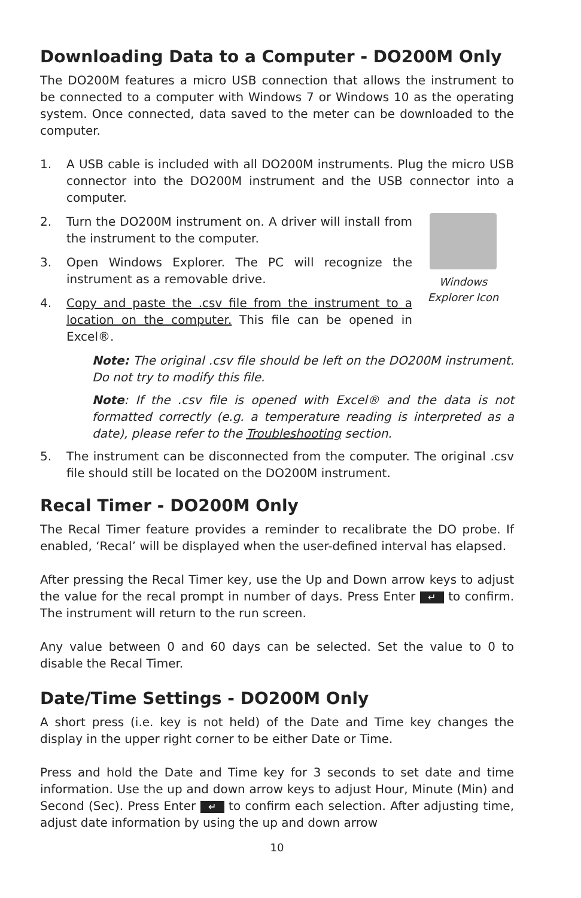Downloading Data to a Computer - DO200M Only
The DO200M features a micro USB connection that allows the instrument to be connected to a computer with Windows 7 or Windows 10 as the operating system. Once connected, data saved to the meter can be downloaded to the computer.
1. A USB cable is included with all DO200M instruments. Plug the micro USB connector into the DO200M instrument and the USB connector into a computer.
2. Turn the DO200M instrument on. A driver will install from the instrument to the computer.
3. Open Windows Explorer. The PC will recognize the instrument as a removable drive.
4. Copy and paste the .csv file from the instrument to a location on the computer. This file can be opened in Excel®.
Windows
Explorer Icon
Note: The original .csv file should be left on the DO200M instrument. Do not try to modify this file.
Note: If the .csv file is opened with Excel® and the data is not formatted correctly (e.g. a temperature reading is interpreted as a date), please refer to the Troubleshooting section.
5. The instrument can be disconnected from the computer. The original .csv file should still be located on the DO200M instrument.
Recal Timer - DO200M Only
The Recal Timer feature provides a reminder to recalibrate the DO probe. If enabled, ‘Recal’ will be displayed when the user-defined interval has elapsed.
After pressing the Recal Timer key, use the Up and Down arrow keys to adjust the value for the recal prompt in number of days. Press Enter ↵ to confirm. The instrument will return to the run screen.
Any value between 0 and 60 days can be selected. Set the value to 0 to disable the Recal Timer.
Date/Time Settings - DO200M Only
A short press (i.e. key is not held) of the Date and Time key changes the display in the upper right corner to be either Date or Time.
Press and hold the Date and Time key for 3 seconds to set date and time information. Use the up and down arrow keys to adjust Hour, Minute (Min) and Second (Sec). Press Enter ↵ to confirm each selection. After adjusting time, adjust date information by using the up and down arrow
10